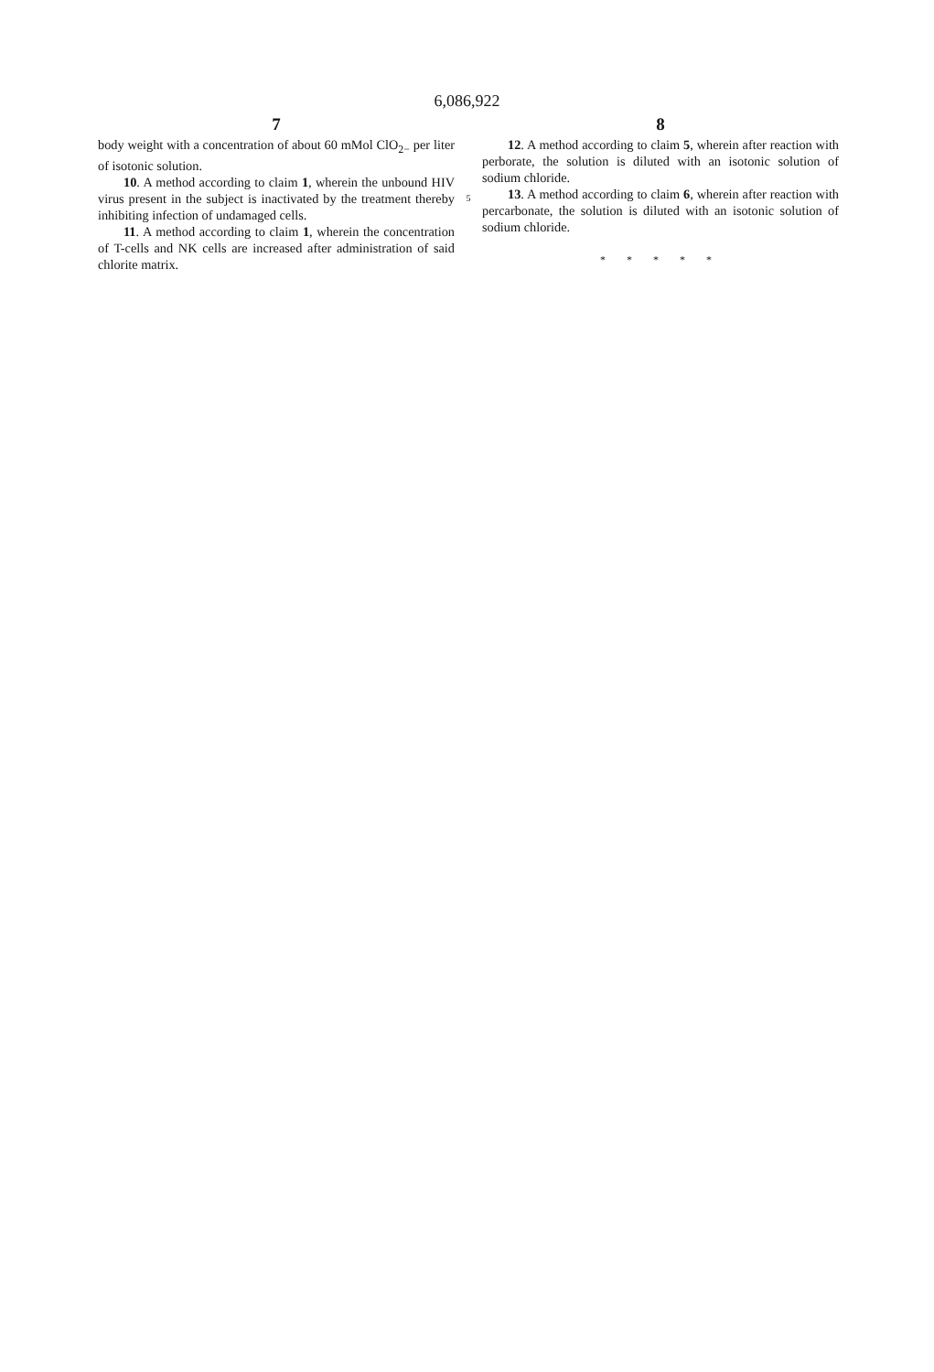6,086,922
7
body weight with a concentration of about 60 mMol ClO<sub>2−</sub> per liter of isotonic solution.
10. A method according to claim 1, wherein the unbound HIV virus present in the subject is inactivated by the treatment thereby inhibiting infection of undamaged cells.
11. A method according to claim 1, wherein the concentration of T-cells and NK cells are increased after administration of said chlorite matrix.
5
8
12. A method according to claim 5, wherein after reaction with perborate, the solution is diluted with an isotonic solution of sodium chloride.
13. A method according to claim 6, wherein after reaction with percarbonate, the solution is diluted with an isotonic solution of sodium chloride.
* * * * *